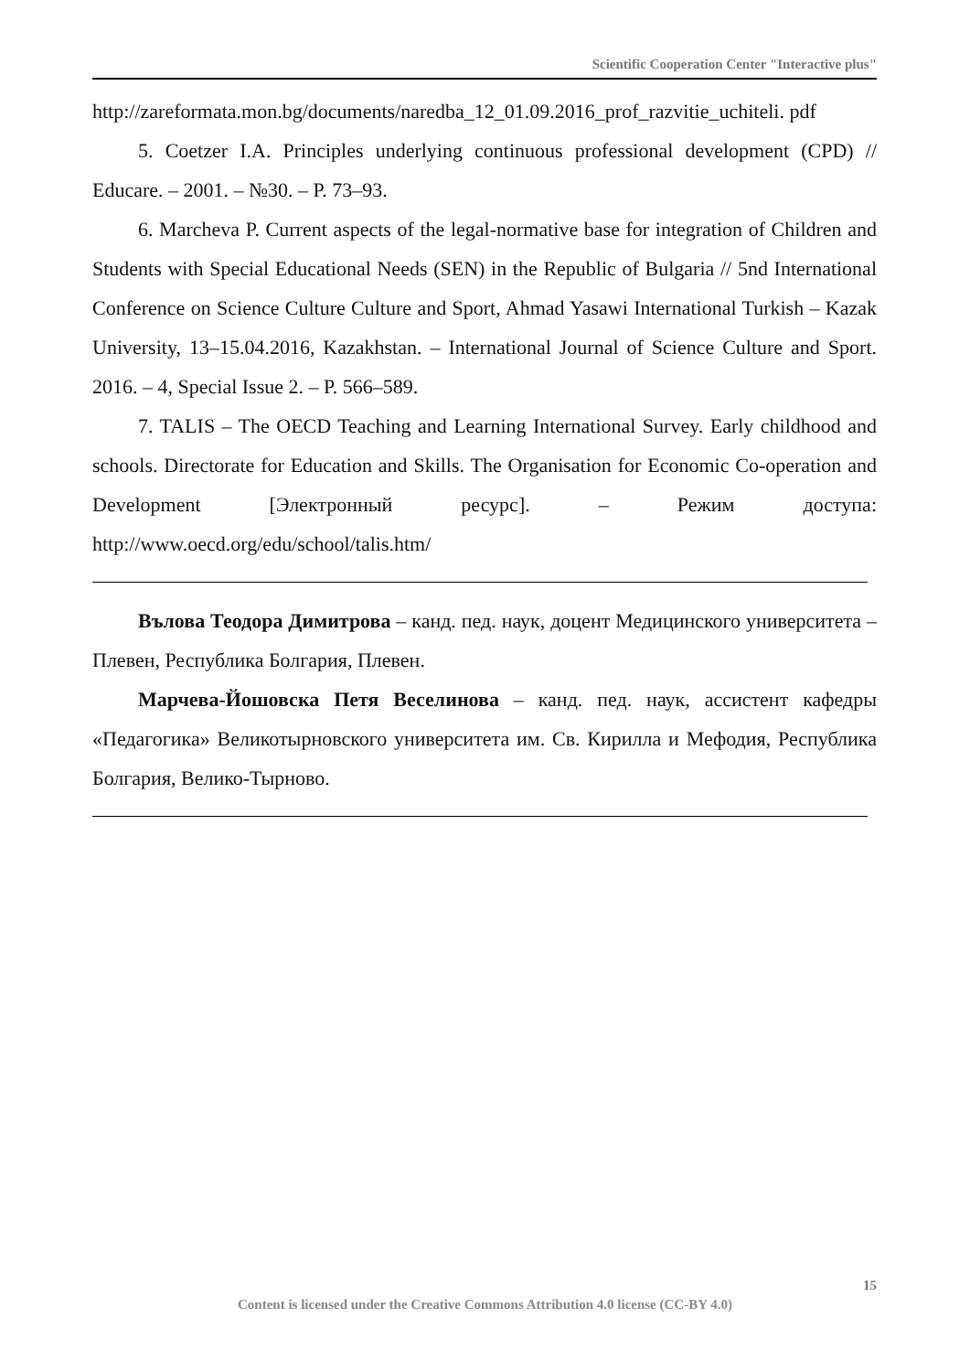Scientific Cooperation Center "Interactive plus"
http://zareformata.mon.bg/documents/naredba_12_01.09.2016_prof_razvitie_uchiteli. pdf
5. Coetzer I.A. Principles underlying continuous professional development (CPD) // Educare. – 2001. – №30. – P. 73–93.
6. Marcheva P. Current aspects of the legal-normative base for integration of Children and Students with Special Educational Needs (SEN) in the Republic of Bulgaria // 5nd International Conference on Science Culture Culture and Sport, Ahmad Yasawi International Turkish – Kazak University, 13–15.04.2016, Kazakhstan. – International Journal of Science Culture and Sport. 2016. – 4, Special Issue 2. – P. 566–589.
7. TALIS – The OECD Teaching and Learning International Survey. Early childhood and schools. Directorate for Education and Skills. The Organisation for Economic Co-operation and Development [Электронный ресурс]. – Режим доступа: http://www.oecd.org/edu/school/talis.htm/
Вълова Теодора Димитрова – канд. пед. наук, доцент Медицинского университета – Плевен, Республика Болгария, Плевен.
Марчева-Йошовска Петя Веселинова – канд. пед. наук, ассистент кафедры «Педагогика» Великотырновского университета им. Св. Кирилла и Мефодия, Республика Болгария, Велико-Тырново.
15
Content is licensed under the Creative Commons Attribution 4.0 license (CC-BY 4.0)